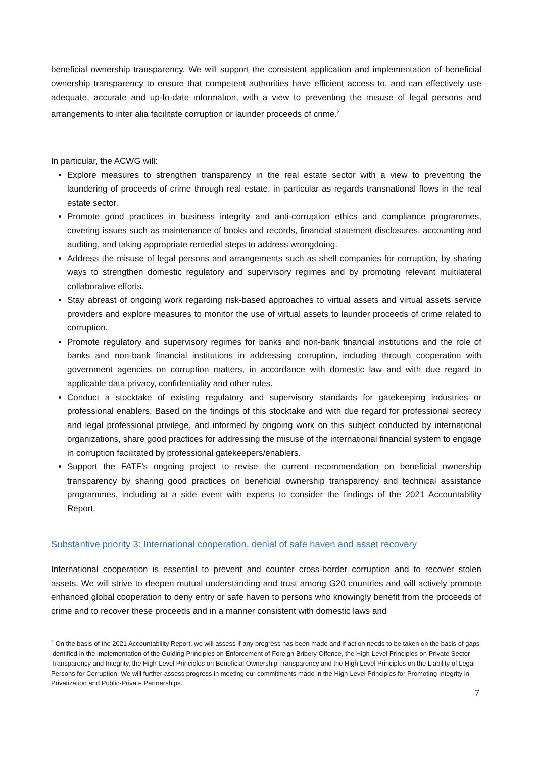beneficial ownership transparency. We will support the consistent application and implementation of beneficial ownership transparency to ensure that competent authorities have efficient access to, and can effectively use adequate, accurate and up-to-date information, with a view to preventing the misuse of legal persons and arrangements to inter alia facilitate corruption or launder proceeds of crime.<sup>2</sup>
In particular, the ACWG will:
Explore measures to strengthen transparency in the real estate sector with a view to preventing the laundering of proceeds of crime through real estate, in particular as regards transnational flows in the real estate sector.
Promote good practices in business integrity and anti-corruption ethics and compliance programmes, covering issues such as maintenance of books and records, financial statement disclosures, accounting and auditing, and taking appropriate remedial steps to address wrongdoing.
Address the misuse of legal persons and arrangements such as shell companies for corruption, by sharing ways to strengthen domestic regulatory and supervisory regimes and by promoting relevant multilateral collaborative efforts.
Stay abreast of ongoing work regarding risk-based approaches to virtual assets and virtual assets service providers and explore measures to monitor the use of virtual assets to launder proceeds of crime related to corruption.
Promote regulatory and supervisory regimes for banks and non-bank financial institutions and the role of banks and non-bank financial institutions in addressing corruption, including through cooperation with government agencies on corruption matters, in accordance with domestic law and with due regard to applicable data privacy, confidentiality and other rules.
Conduct a stocktake of existing regulatory and supervisory standards for gatekeeping industries or professional enablers. Based on the findings of this stocktake and with due regard for professional secrecy and legal professional privilege, and informed by ongoing work on this subject conducted by international organizations, share good practices for addressing the misuse of the international financial system to engage in corruption facilitated by professional gatekeepers/enablers.
Support the FATF’s ongoing project to revise the current recommendation on beneficial ownership transparency by sharing good practices on beneficial ownership transparency and technical assistance programmes, including at a side event with experts to consider the findings of the 2021 Accountability Report.
Substantive priority 3: International cooperation, denial of safe haven and asset recovery
International cooperation is essential to prevent and counter cross-border corruption and to recover stolen assets. We will strive to deepen mutual understanding and trust among G20 countries and will actively promote enhanced global cooperation to deny entry or safe haven to persons who knowingly benefit from the proceeds of crime and to recover these proceeds and in a manner consistent with domestic laws and
<sup>2</sup> On the basis of the 2021 Accountability Report, we will assess if any progress has been made and if action needs to be taken on the basis of gaps identified in the implementation of the Guiding Principles on Enforcement of Foreign Bribery Offence, the High-Level Principles on Private Sector Transparency and Integrity, the High-Level Principles on Beneficial Ownership Transparency and the High Level Principles on the Liability of Legal Persons for Corruption. We will further assess progress in meeting our commitments made in the High-Level Principles for Promoting Integrity in Privatization and Public-Private Partnerships.
7